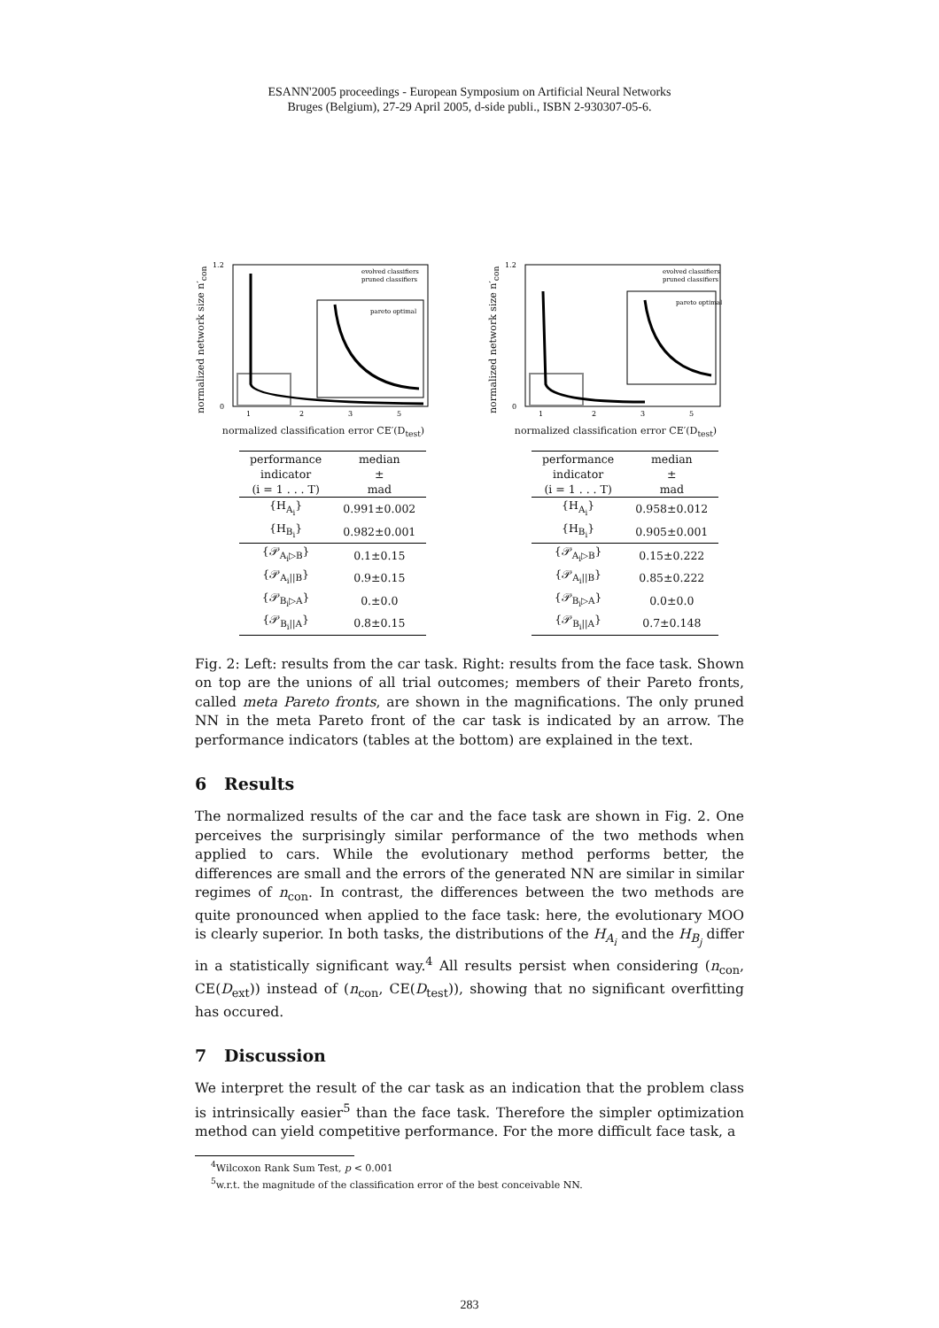ESANN'2005 proceedings - European Symposium on Artificial Neural Networks
Bruges (Belgium), 27-29 April 2005, d-side publi., ISBN 2-930307-05-6.
normalized network size n′<sub>con</sub>
evolved classifiers
pruned classifiers
pareto optimal
1.2
0
1
2
3
5
normalized classification error CE′(D<sub>test</sub>)
| performance indicator (i = 1 . . . T) | median ± mad |
| {H<sub>A<sub>i</sub></sub>} | 0.991±0.002 |
| {H<sub>B<sub>i</sub></sub>} | 0.982±0.001 |
| {𝒫<sub>A<sub>i</sub>▷B</sub>} | 0.1±0.15 |
| {𝒫<sub>A<sub>i</sub>//B</sub>} | 0.9±0.15 |
| {𝒫<sub>B<sub>i</sub>▷A</sub>} | 0.±0.0 |
| {𝒫<sub>B<sub>i</sub>//A</sub>} | 0.8±0.15 |
normalized network size n′<sub>con</sub>
evolved classifiers
pruned classifiers
pareto optimal
1.2
0
1
2
3
5
normalized classification error CE′(D<sub>test</sub>)
| performance indicator (i = 1 . . . T) | median ± mad |
| {H<sub>A<sub>i</sub></sub>} | 0.958±0.012 |
| {H<sub>B<sub>i</sub></sub>} | 0.905±0.001 |
| {𝒫<sub>A<sub>i</sub>▷B</sub>} | 0.15±0.222 |
| {𝒫<sub>A<sub>i</sub>//B</sub>} | 0.85±0.222 |
| {𝒫<sub>B<sub>i</sub>▷A</sub>} | 0.0±0.0 |
| {𝒫<sub>B<sub>i</sub>//A</sub>} | 0.7±0.148 |
Fig. 2: Left: results from the car task. Right: results from the face task. Shown on top are the unions of all trial outcomes; members of their Pareto fronts, called meta Pareto fronts, are shown in the magnifications. The only pruned NN in the meta Pareto front of the car task is indicated by an arrow. The performance indicators (tables at the bottom) are explained in the text.
6 Results
The normalized results of the car and the face task are shown in Fig. 2. One perceives the surprisingly similar performance of the two methods when applied to cars. While the evolutionary method performs better, the differences are small and the errors of the generated NN are similar in similar regimes of n<sub>con</sub>. In contrast, the differences between the two methods are quite pronounced when applied to the face task: here, the evolutionary MOO is clearly superior. In both tasks, the distributions of the H<sub>A<sub>i</sub></sub> and the H<sub>B<sub>j</sub></sub> differ in a statistically significant way.<sup>4</sup> All results persist when considering (n<sub>con</sub>, CE(D<sub>ext</sub>)) instead of (n<sub>con</sub>, CE(D<sub>test</sub>)), showing that no significant overfitting has occured.
7 Discussion
We interpret the result of the car task as an indication that the problem class is intrinsically easier<sup>5</sup> than the face task. Therefore the simpler optimization method can yield competitive performance. For the more difficult face task, a
<sup>4</sup> Wilcoxon Rank Sum Test, p < 0.001
<sup>5</sup> w.r.t. the magnitude of the classification error of the best conceivable NN.
283